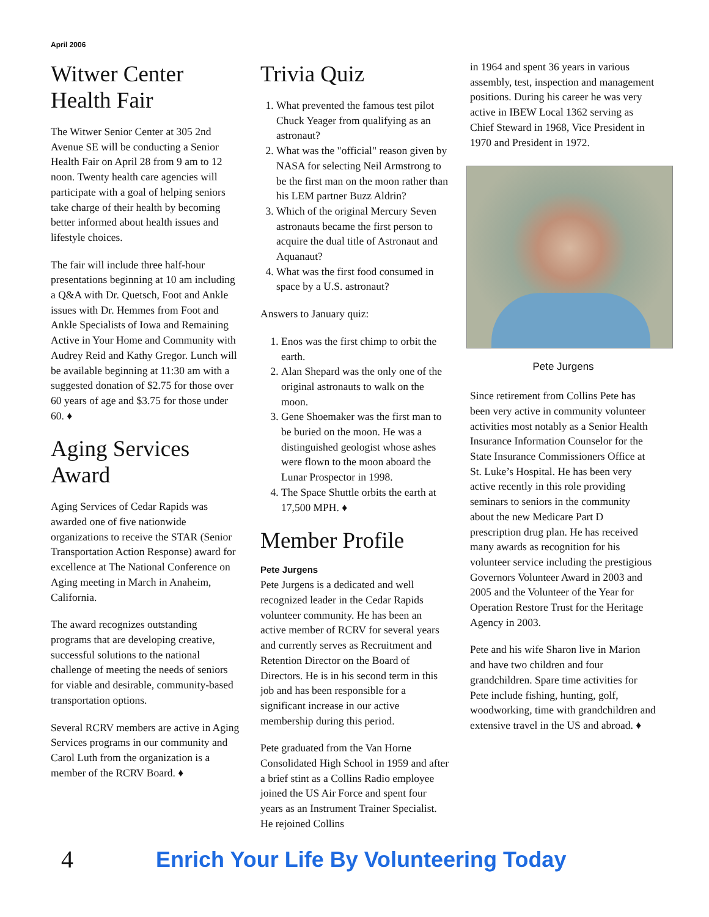April 2006
Witwer Center Health Fair
The Witwer Senior Center at 305 2nd Avenue SE will be conducting a Senior Health Fair on April 28 from 9 am to 12 noon. Twenty health care agencies will participate with a goal of helping seniors take charge of their health by becoming better informed about health issues and lifestyle choices.
The fair will include three half-hour presentations beginning at 10 am including a Q&A with Dr. Quetsch, Foot and Ankle issues with Dr. Hemmes from Foot and Ankle Specialists of Iowa and Remaining Active in Your Home and Community with Audrey Reid and Kathy Gregor. Lunch will be available beginning at 11:30 am with a suggested donation of $2.75 for those over 60 years of age and $3.75 for those under 60. ♦
Aging Services Award
Aging Services of Cedar Rapids was awarded one of five nationwide organizations to receive the STAR (Senior Transportation Action Response) award for excellence at The National Conference on Aging meeting in March in Anaheim, California.
The award recognizes outstanding programs that are developing creative, successful solutions to the national challenge of meeting the needs of seniors for viable and desirable, community-based transportation options.
Several RCRV members are active in Aging Services programs in our community and Carol Luth from the organization is a member of the RCRV Board. ♦
Trivia Quiz
1. What prevented the famous test pilot Chuck Yeager from qualifying as an astronaut?
2. What was the "official" reason given by NASA for selecting Neil Armstrong to be the first man on the moon rather than his LEM partner Buzz Aldrin?
3. Which of the original Mercury Seven astronauts became the first person to acquire the dual title of Astronaut and Aquanaut?
4. What was the first food consumed in space by a U.S. astronaut?
Answers to January quiz:
1. Enos was the first chimp to orbit the earth.
2. Alan Shepard was the only one of the original astronauts to walk on the moon.
3. Gene Shoemaker was the first man to be buried on the moon. He was a distinguished geologist whose ashes were flown to the moon aboard the Lunar Prospector in 1998.
4. The Space Shuttle orbits the earth at 17,500 MPH. ♦
Member Profile
Pete Jurgens
Pete Jurgens is a dedicated and well recognized leader in the Cedar Rapids volunteer community. He has been an active member of RCRV for several years and currently serves as Recruitment and Retention Director on the Board of Directors. He is in his second term in this job and has been responsible for a significant increase in our active membership during this period.
Pete graduated from the Van Horne Consolidated High School in 1959 and after a brief stint as a Collins Radio employee joined the US Air Force and spent four years as an Instrument Trainer Specialist. He rejoined Collins
in 1964 and spent 36 years in various assembly, test, inspection and management positions. During his career he was very active in IBEW Local 1362 serving as Chief Steward in 1968, Vice President in 1970 and President in 1972.
Pete Jurgens
Since retirement from Collins Pete has been very active in community volunteer activities most notably as a Senior Health Insurance Information Counselor for the State Insurance Commissioners Office at St. Luke’s Hospital. He has been very active recently in this role providing seminars to seniors in the community about the new Medicare Part D prescription drug plan. He has received many awards as recognition for his volunteer service including the prestigious Governors Volunteer Award in 2003 and 2005 and the Volunteer of the Year for Operation Restore Trust for the Heritage Agency in 2003.
Pete and his wife Sharon live in Marion and have two children and four grandchildren. Spare time activities for Pete include fishing, hunting, golf, woodworking, time with grandchildren and extensive travel in the US and abroad. ♦
4 Enrich Your Life By Volunteering Today